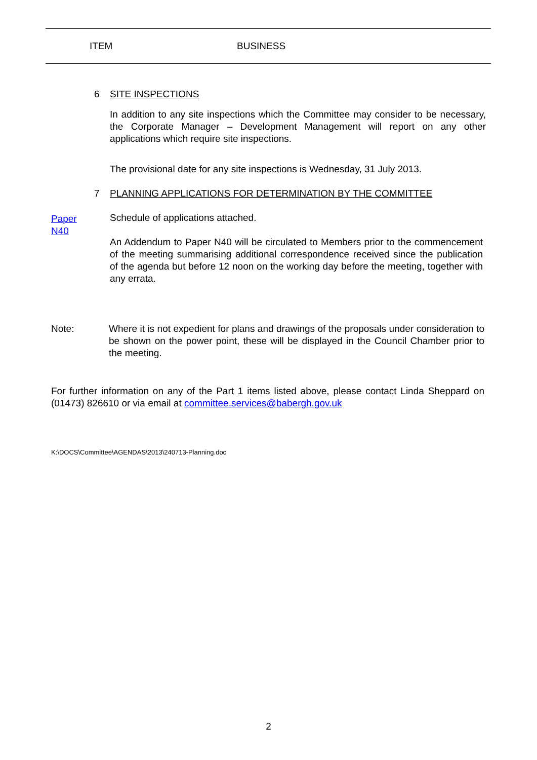ITEM BUSINESS
6 SITE INSPECTIONS
In addition to any site inspections which the Committee may consider to be necessary, the Corporate Manager – Development Management will report on any other applications which require site inspections.
The provisional date for any site inspections is Wednesday, 31 July 2013.
7 PLANNING APPLICATIONS FOR DETERMINATION BY THE COMMITTEE
Paper
N40
Schedule of applications attached.
An Addendum to Paper N40 will be circulated to Members prior to the commencement of the meeting summarising additional correspondence received since the publication of the agenda but before 12 noon on the working day before the meeting, together with any errata.
Note:
Where it is not expedient for plans and drawings of the proposals under consideration to be shown on the power point, these will be displayed in the Council Chamber prior to the meeting.
For further information on any of the Part 1 items listed above, please contact Linda Sheppard on (01473) 826610 or via email at committee.services@babergh.gov.uk
K:\DOCS\Committee\AGENDAS\2013\240713-Planning.doc
2